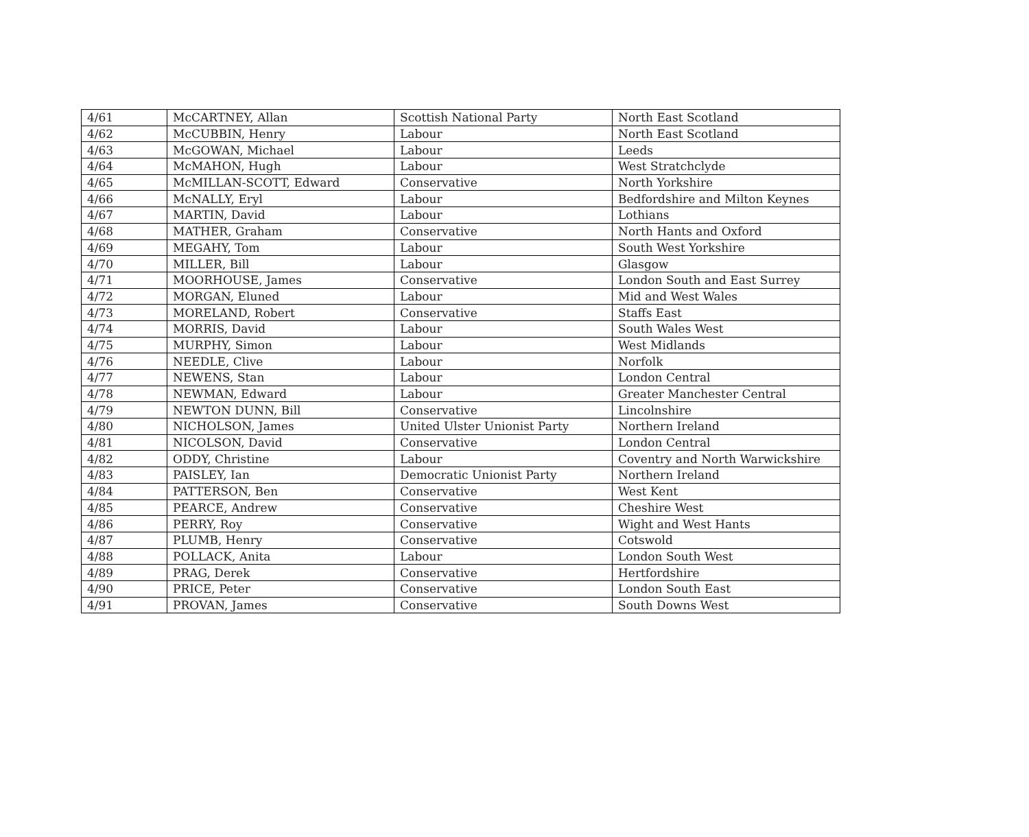| 4/61 | McCARTNEY, Allan | Scottish National Party | North East Scotland |
| 4/62 | McCUBBIN, Henry | Labour | North East Scotland |
| 4/63 | McGOWAN, Michael | Labour | Leeds |
| 4/64 | McMAHON, Hugh | Labour | West Stratchclyde |
| 4/65 | McMILLAN-SCOTT, Edward | Conservative | North Yorkshire |
| 4/66 | McNALLY, Eryl | Labour | Bedfordshire and Milton Keynes |
| 4/67 | MARTIN, David | Labour | Lothians |
| 4/68 | MATHER, Graham | Conservative | North Hants and Oxford |
| 4/69 | MEGAHY, Tom | Labour | South West Yorkshire |
| 4/70 | MILLER, Bill | Labour | Glasgow |
| 4/71 | MOORHOUSE, James | Conservative | London South and East Surrey |
| 4/72 | MORGAN, Eluned | Labour | Mid and West Wales |
| 4/73 | MORELAND, Robert | Conservative | Staffs East |
| 4/74 | MORRIS, David | Labour | South Wales West |
| 4/75 | MURPHY, Simon | Labour | West Midlands |
| 4/76 | NEEDLE, Clive | Labour | Norfolk |
| 4/77 | NEWENS, Stan | Labour | London Central |
| 4/78 | NEWMAN, Edward | Labour | Greater Manchester Central |
| 4/79 | NEWTON DUNN, Bill | Conservative | Lincolnshire |
| 4/80 | NICHOLSON, James | United Ulster Unionist Party | Northern Ireland |
| 4/81 | NICOLSON, David | Conservative | London Central |
| 4/82 | ODDY, Christine | Labour | Coventry and North Warwickshire |
| 4/83 | PAISLEY, Ian | Democratic Unionist Party | Northern Ireland |
| 4/84 | PATTERSON, Ben | Conservative | West Kent |
| 4/85 | PEARCE, Andrew | Conservative | Cheshire West |
| 4/86 | PERRY, Roy | Conservative | Wight and West Hants |
| 4/87 | PLUMB, Henry | Conservative | Cotswold |
| 4/88 | POLLACK, Anita | Labour | London South West |
| 4/89 | PRAG, Derek | Conservative | Hertfordshire |
| 4/90 | PRICE, Peter | Conservative | London South East |
| 4/91 | PROVAN, James | Conservative | South Downs West |